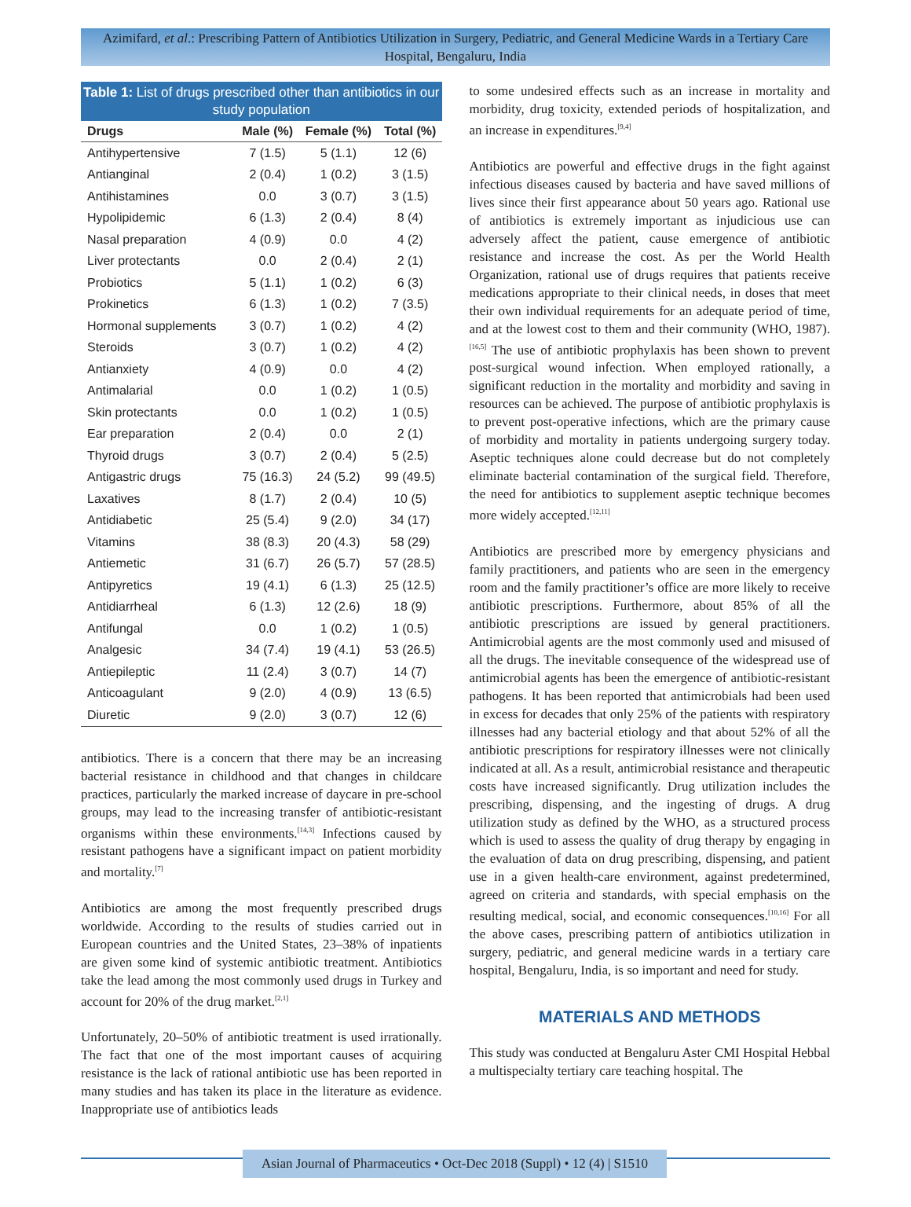Azimifard, et al.: Prescribing Pattern of Antibiotics Utilization in Surgery, Pediatric, and General Medicine Wards in a Tertiary Care Hospital, Bengaluru, India
Table 1: List of drugs prescribed other than antibiotics in our study population
| Drugs | Male (%) | Female (%) | Total (%) |
| --- | --- | --- | --- |
| Antihypertensive | 7 (1.5) | 5 (1.1) | 12 (6) |
| Antianginal | 2 (0.4) | 1 (0.2) | 3 (1.5) |
| Antihistamines | 0.0 | 3 (0.7) | 3 (1.5) |
| Hypolipidemic | 6 (1.3) | 2 (0.4) | 8 (4) |
| Nasal preparation | 4 (0.9) | 0.0 | 4 (2) |
| Liver protectants | 0.0 | 2 (0.4) | 2 (1) |
| Probiotics | 5 (1.1) | 1 (0.2) | 6 (3) |
| Prokinetics | 6 (1.3) | 1 (0.2) | 7 (3.5) |
| Hormonal supplements | 3 (0.7) | 1 (0.2) | 4 (2) |
| Steroids | 3 (0.7) | 1 (0.2) | 4 (2) |
| Antianxiety | 4 (0.9) | 0.0 | 4 (2) |
| Antimalarial | 0.0 | 1 (0.2) | 1 (0.5) |
| Skin protectants | 0.0 | 1 (0.2) | 1 (0.5) |
| Ear preparation | 2 (0.4) | 0.0 | 2 (1) |
| Thyroid drugs | 3 (0.7) | 2 (0.4) | 5 (2.5) |
| Antigastric drugs | 75 (16.3) | 24 (5.2) | 99 (49.5) |
| Laxatives | 8 (1.7) | 2 (0.4) | 10 (5) |
| Antidiabetic | 25 (5.4) | 9 (2.0) | 34 (17) |
| Vitamins | 38 (8.3) | 20 (4.3) | 58 (29) |
| Antiemetic | 31 (6.7) | 26 (5.7) | 57 (28.5) |
| Antipyretics | 19 (4.1) | 6 (1.3) | 25 (12.5) |
| Antidiarrheal | 6 (1.3) | 12 (2.6) | 18 (9) |
| Antifungal | 0.0 | 1 (0.2) | 1 (0.5) |
| Analgesic | 34 (7.4) | 19 (4.1) | 53 (26.5) |
| Antiepileptic | 11 (2.4) | 3 (0.7) | 14 (7) |
| Anticoagulant | 9 (2.0) | 4 (0.9) | 13 (6.5) |
| Diuretic | 9 (2.0) | 3 (0.7) | 12 (6) |
antibiotics. There is a concern that there may be an increasing bacterial resistance in childhood and that changes in childcare practices, particularly the marked increase of daycare in pre-school groups, may lead to the increasing transfer of antibiotic-resistant organisms within these environments.<sup>[14,3]</sup> Infections caused by resistant pathogens have a significant impact on patient morbidity and mortality.<sup>[7]</sup>
Antibiotics are among the most frequently prescribed drugs worldwide. According to the results of studies carried out in European countries and the United States, 23–38% of inpatients are given some kind of systemic antibiotic treatment. Antibiotics take the lead among the most commonly used drugs in Turkey and account for 20% of the drug market.<sup>[2,1]</sup>
Unfortunately, 20–50% of antibiotic treatment is used irrationally. The fact that one of the most important causes of acquiring resistance is the lack of rational antibiotic use has been reported in many studies and has taken its place in the literature as evidence. Inappropriate use of antibiotics leads
to some undesired effects such as an increase in mortality and morbidity, drug toxicity, extended periods of hospitalization, and an increase in expenditures.<sup>[9,4]</sup>
Antibiotics are powerful and effective drugs in the fight against infectious diseases caused by bacteria and have saved millions of lives since their first appearance about 50 years ago. Rational use of antibiotics is extremely important as injudicious use can adversely affect the patient, cause emergence of antibiotic resistance and increase the cost. As per the World Health Organization, rational use of drugs requires that patients receive medications appropriate to their clinical needs, in doses that meet their own individual requirements for an adequate period of time, and at the lowest cost to them and their community (WHO, 1987).<sup>[16,5]</sup> The use of antibiotic prophylaxis has been shown to prevent post-surgical wound infection. When employed rationally, a significant reduction in the mortality and morbidity and saving in resources can be achieved. The purpose of antibiotic prophylaxis is to prevent post-operative infections, which are the primary cause of morbidity and mortality in patients undergoing surgery today. Aseptic techniques alone could decrease but do not completely eliminate bacterial contamination of the surgical field. Therefore, the need for antibiotics to supplement aseptic technique becomes more widely accepted.<sup>[12,11]</sup>
Antibiotics are prescribed more by emergency physicians and family practitioners, and patients who are seen in the emergency room and the family practitioner’s office are more likely to receive antibiotic prescriptions. Furthermore, about 85% of all the antibiotic prescriptions are issued by general practitioners. Antimicrobial agents are the most commonly used and misused of all the drugs. The inevitable consequence of the widespread use of antimicrobial agents has been the emergence of antibiotic-resistant pathogens. It has been reported that antimicrobials had been used in excess for decades that only 25% of the patients with respiratory illnesses had any bacterial etiology and that about 52% of all the antibiotic prescriptions for respiratory illnesses were not clinically indicated at all. As a result, antimicrobial resistance and therapeutic costs have increased significantly. Drug utilization includes the prescribing, dispensing, and the ingesting of drugs. A drug utilization study as defined by the WHO, as a structured process which is used to assess the quality of drug therapy by engaging in the evaluation of data on drug prescribing, dispensing, and patient use in a given health-care environment, against predetermined, agreed on criteria and standards, with special emphasis on the resulting medical, social, and economic consequences.<sup>[10,16]</sup> For all the above cases, prescribing pattern of antibiotics utilization in surgery, pediatric, and general medicine wards in a tertiary care hospital, Bengaluru, India, is so important and need for study.
MATERIALS AND METHODS
This study was conducted at Bengaluru Aster CMI Hospital Hebbal a multispecialty tertiary care teaching hospital. The
Asian Journal of Pharmaceutics • Oct-Dec 2018 (Suppl) • 12 (4) | S1510